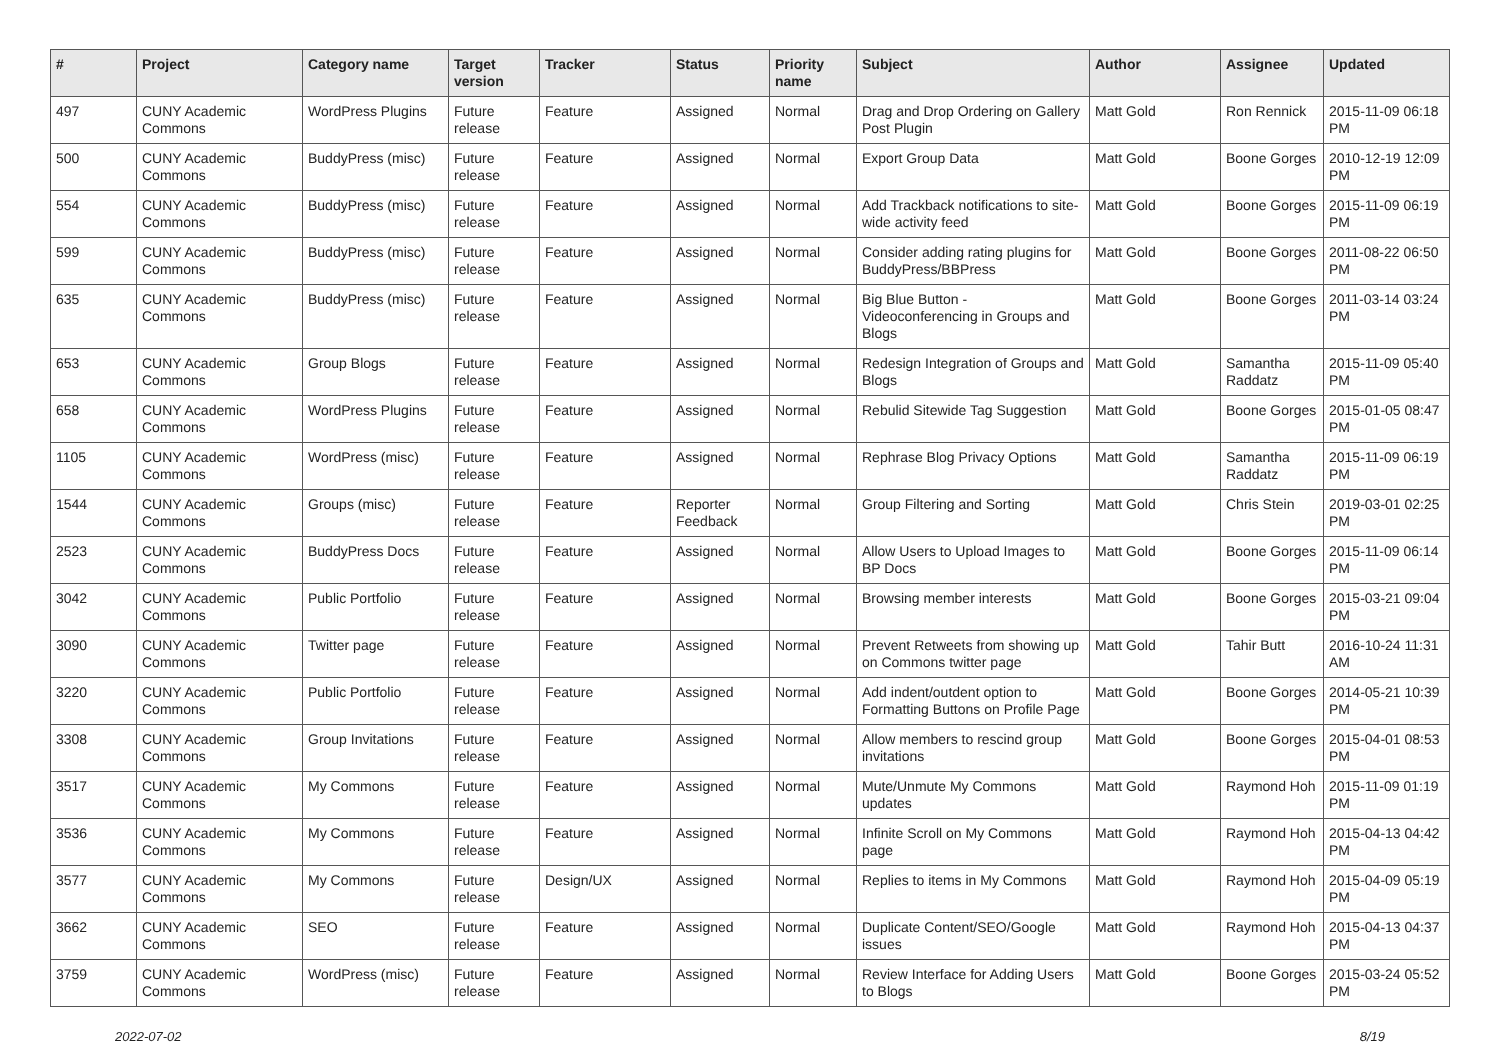| # | Project | Category name | Target version | Tracker | Status | Priority name | Subject | Author | Assignee | Updated |
| --- | --- | --- | --- | --- | --- | --- | --- | --- | --- | --- |
| 497 | CUNY Academic Commons | WordPress Plugins | Future release | Feature | Assigned | Normal | Drag and Drop Ordering on Gallery Post Plugin | Matt Gold | Ron Rennick | 2015-11-09 06:18 PM |
| 500 | CUNY Academic Commons | BuddyPress (misc) | Future release | Feature | Assigned | Normal | Export Group Data | Matt Gold | Boone Gorges | 2010-12-19 12:09 PM |
| 554 | CUNY Academic Commons | BuddyPress (misc) | Future release | Feature | Assigned | Normal | Add Trackback notifications to site-wide activity feed | Matt Gold | Boone Gorges | 2015-11-09 06:19 PM |
| 599 | CUNY Academic Commons | BuddyPress (misc) | Future release | Feature | Assigned | Normal | Consider adding rating plugins for BuddyPress/BBPress | Matt Gold | Boone Gorges | 2011-08-22 06:50 PM |
| 635 | CUNY Academic Commons | BuddyPress (misc) | Future release | Feature | Assigned | Normal | Big Blue Button - Videoconferencing in Groups and Blogs | Matt Gold | Boone Gorges | 2011-03-14 03:24 PM |
| 653 | CUNY Academic Commons | Group Blogs | Future release | Feature | Assigned | Normal | Redesign Integration of Groups and Blogs | Matt Gold | Samantha Raddatz | 2015-11-09 05:40 PM |
| 658 | CUNY Academic Commons | WordPress Plugins | Future release | Feature | Assigned | Normal | Rebulid Sitewide Tag Suggestion | Matt Gold | Boone Gorges | 2015-01-05 08:47 PM |
| 1105 | CUNY Academic Commons | WordPress (misc) | Future release | Feature | Assigned | Normal | Rephrase Blog Privacy Options | Matt Gold | Samantha Raddatz | 2015-11-09 06:19 PM |
| 1544 | CUNY Academic Commons | Groups (misc) | Future release | Feature | Reporter Feedback | Normal | Group Filtering and Sorting | Matt Gold | Chris Stein | 2019-03-01 02:25 PM |
| 2523 | CUNY Academic Commons | BuddyPress Docs | Future release | Feature | Assigned | Normal | Allow Users to Upload Images to BP Docs | Matt Gold | Boone Gorges | 2015-11-09 06:14 PM |
| 3042 | CUNY Academic Commons | Public Portfolio | Future release | Feature | Assigned | Normal | Browsing member interests | Matt Gold | Boone Gorges | 2015-03-21 09:04 PM |
| 3090 | CUNY Academic Commons | Twitter page | Future release | Feature | Assigned | Normal | Prevent Retweets from showing up on Commons twitter page | Matt Gold | Tahir Butt | 2016-10-24 11:31 AM |
| 3220 | CUNY Academic Commons | Public Portfolio | Future release | Feature | Assigned | Normal | Add indent/outdent option to Formatting Buttons on Profile Page | Matt Gold | Boone Gorges | 2014-05-21 10:39 PM |
| 3308 | CUNY Academic Commons | Group Invitations | Future release | Feature | Assigned | Normal | Allow members to rescind group invitations | Matt Gold | Boone Gorges | 2015-04-01 08:53 PM |
| 3517 | CUNY Academic Commons | My Commons | Future release | Feature | Assigned | Normal | Mute/Unmute My Commons updates | Matt Gold | Raymond Hoh | 2015-11-09 01:19 PM |
| 3536 | CUNY Academic Commons | My Commons | Future release | Feature | Assigned | Normal | Infinite Scroll on My Commons page | Matt Gold | Raymond Hoh | 2015-04-13 04:42 PM |
| 3577 | CUNY Academic Commons | My Commons | Future release | Design/UX | Assigned | Normal | Replies to items in My Commons | Matt Gold | Raymond Hoh | 2015-04-09 05:19 PM |
| 3662 | CUNY Academic Commons | SEO | Future release | Feature | Assigned | Normal | Duplicate Content/SEO/Google issues | Matt Gold | Raymond Hoh | 2015-04-13 04:37 PM |
| 3759 | CUNY Academic Commons | WordPress (misc) | Future release | Feature | Assigned | Normal | Review Interface for Adding Users to Blogs | Matt Gold | Boone Gorges | 2015-03-24 05:52 PM |
2022-07-02 8/19